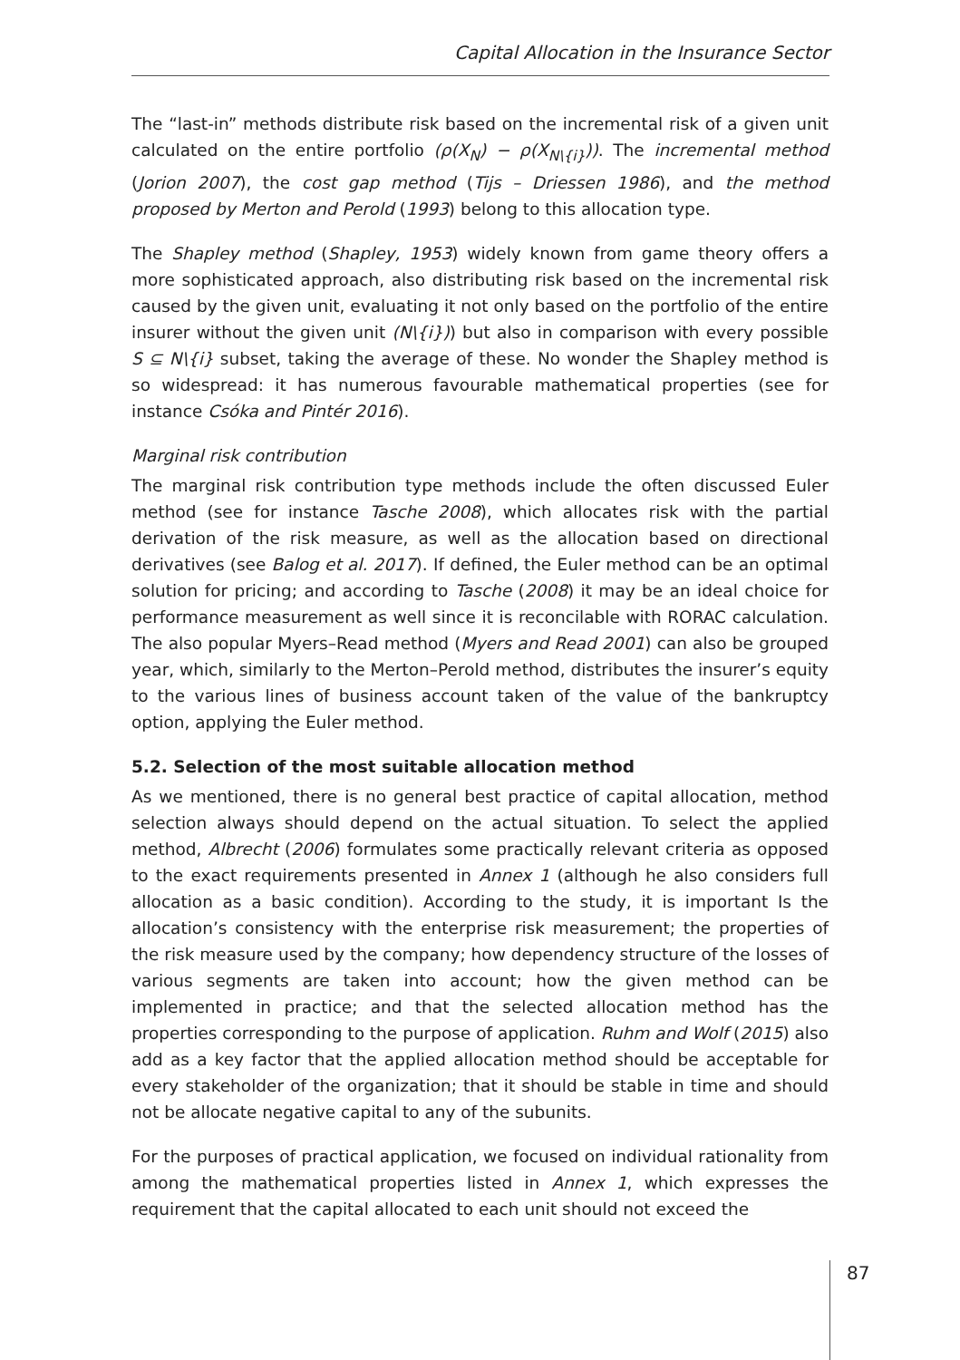Capital Allocation in the Insurance Sector
The “last-in” methods distribute risk based on the incremental risk of a given unit calculated on the entire portfolio (ρ(X<sub>N</sub>) − ρ(X<sub>N\{i}</sub>)). The incremental method (Jorion 2007), the cost gap method (Tijs – Driessen 1986), and the method proposed by Merton and Perold (1993) belong to this allocation type.
The Shapley method (Shapley, 1953) widely known from game theory offers a more sophisticated approach, also distributing risk based on the incremental risk caused by the given unit, evaluating it not only based on the portfolio of the entire insurer without the given unit (N\{i})) but also in comparison with every possible S ⊆ N\{i} subset, taking the average of these. No wonder the Shapley method is so widespread: it has numerous favourable mathematical properties (see for instance Csóka and Pintér 2016).
Marginal risk contribution
The marginal risk contribution type methods include the often discussed Euler method (see for instance Tasche 2008), which allocates risk with the partial derivation of the risk measure, as well as the allocation based on directional derivatives (see Balog et al. 2017). If defined, the Euler method can be an optimal solution for pricing; and according to Tasche (2008) it may be an ideal choice for performance measurement as well since it is reconcilable with RORAC calculation. The also popular Myers–Read method (Myers and Read 2001) can also be grouped year, which, similarly to the Merton–Perold method, distributes the insurer’s equity to the various lines of business account taken of the value of the bankruptcy option, applying the Euler method.
5.2. Selection of the most suitable allocation method
As we mentioned, there is no general best practice of capital allocation, method selection always should depend on the actual situation. To select the applied method, Albrecht (2006) formulates some practically relevant criteria as opposed to the exact requirements presented in Annex 1 (although he also considers full allocation as a basic condition). According to the study, it is important Is the allocation’s consistency with the enterprise risk measurement; the properties of the risk measure used by the company; how dependency structure of the losses of various segments are taken into account; how the given method can be implemented in practice; and that the selected allocation method has the properties corresponding to the purpose of application. Ruhm and Wolf (2015) also add as a key factor that the applied allocation method should be acceptable for every stakeholder of the organization; that it should be stable in time and should not be allocate negative capital to any of the subunits.
For the purposes of practical application, we focused on individual rationality from among the mathematical properties listed in Annex 1, which expresses the requirement that the capital allocated to each unit should not exceed the
87